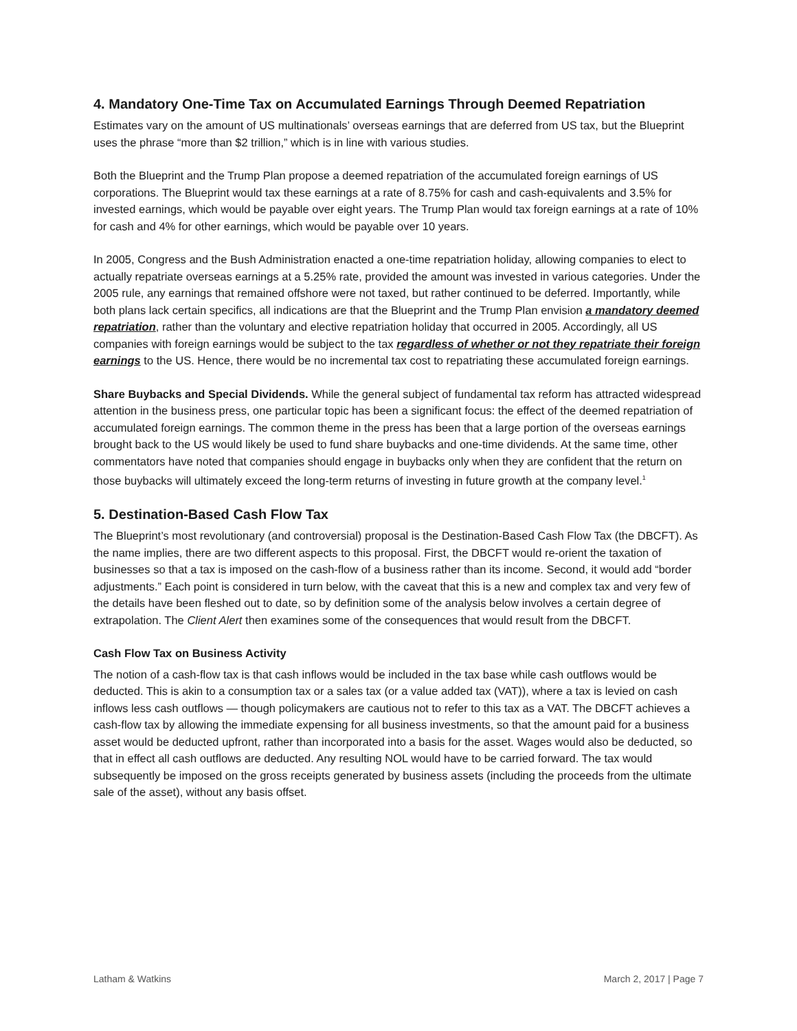4. Mandatory One-Time Tax on Accumulated Earnings Through Deemed Repatriation
Estimates vary on the amount of US multinationals’ overseas earnings that are deferred from US tax, but the Blueprint uses the phrase “more than $2 trillion,” which is in line with various studies.
Both the Blueprint and the Trump Plan propose a deemed repatriation of the accumulated foreign earnings of US corporations. The Blueprint would tax these earnings at a rate of 8.75% for cash and cash-equivalents and 3.5% for invested earnings, which would be payable over eight years. The Trump Plan would tax foreign earnings at a rate of 10% for cash and 4% for other earnings, which would be payable over 10 years.
In 2005, Congress and the Bush Administration enacted a one-time repatriation holiday, allowing companies to elect to actually repatriate overseas earnings at a 5.25% rate, provided the amount was invested in various categories. Under the 2005 rule, any earnings that remained offshore were not taxed, but rather continued to be deferred. Importantly, while both plans lack certain specifics, all indications are that the Blueprint and the Trump Plan envision a mandatory deemed repatriation, rather than the voluntary and elective repatriation holiday that occurred in 2005. Accordingly, all US companies with foreign earnings would be subject to the tax regardless of whether or not they repatriate their foreign earnings to the US. Hence, there would be no incremental tax cost to repatriating these accumulated foreign earnings.
Share Buybacks and Special Dividends. While the general subject of fundamental tax reform has attracted widespread attention in the business press, one particular topic has been a significant focus: the effect of the deemed repatriation of accumulated foreign earnings. The common theme in the press has been that a large portion of the overseas earnings brought back to the US would likely be used to fund share buybacks and one-time dividends. At the same time, other commentators have noted that companies should engage in buybacks only when they are confident that the return on those buybacks will ultimately exceed the long-term returns of investing in future growth at the company level.<sup>1</sup>
5. Destination-Based Cash Flow Tax
The Blueprint’s most revolutionary (and controversial) proposal is the Destination-Based Cash Flow Tax (the DBCFT). As the name implies, there are two different aspects to this proposal. First, the DBCFT would re-orient the taxation of businesses so that a tax is imposed on the cash-flow of a business rather than its income. Second, it would add “border adjustments.” Each point is considered in turn below, with the caveat that this is a new and complex tax and very few of the details have been fleshed out to date, so by definition some of the analysis below involves a certain degree of extrapolation. The Client Alert then examines some of the consequences that would result from the DBCFT.
Cash Flow Tax on Business Activity
The notion of a cash-flow tax is that cash inflows would be included in the tax base while cash outflows would be deducted. This is akin to a consumption tax or a sales tax (or a value added tax (VAT)), where a tax is levied on cash inflows less cash outflows — though policymakers are cautious not to refer to this tax as a VAT. The DBCFT achieves a cash-flow tax by allowing the immediate expensing for all business investments, so that the amount paid for a business asset would be deducted upfront, rather than incorporated into a basis for the asset. Wages would also be deducted, so that in effect all cash outflows are deducted. Any resulting NOL would have to be carried forward. The tax would subsequently be imposed on the gross receipts generated by business assets (including the proceeds from the ultimate sale of the asset), without any basis offset.
Latham & Watkins March 2, 2017 | Page 7